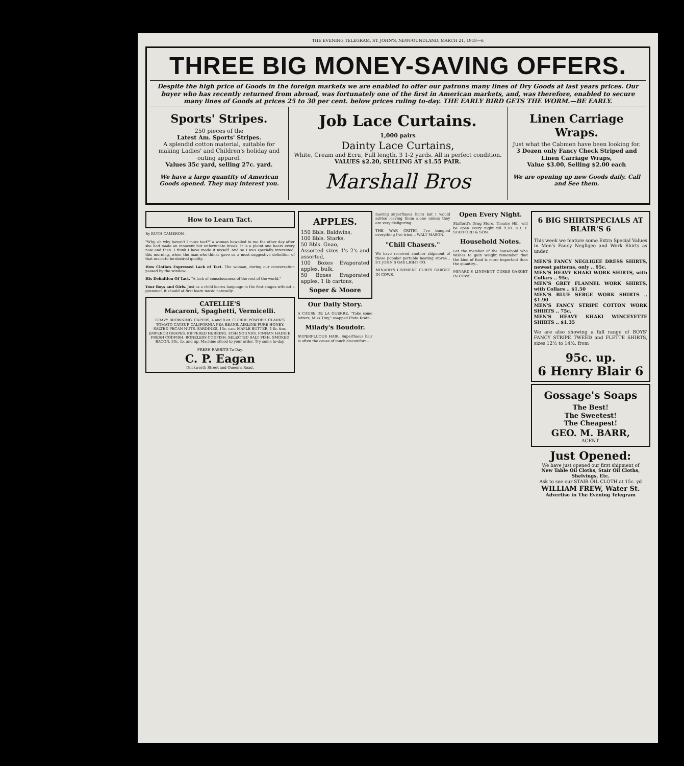THE EVENING TELEGRAM, ST. JOHN'S, NEWFOUNDLAND, MARCH 21, 1918—6
THREE BIG MONEY-SAVING OFFERS.
Despite the high price of Goods in the foreign markets we are enabled to offer our patrons many lines of Dry Goods at last years prices. Our buyer who has recently returned from abroad, was fortunately one of the first in American markets, and, was therefore, enabled to secure many lines of Goods at prices 25 to 30 per cent. below prices ruling to-day. THE EARLY BIRD GETS THE WORM.—BE EARLY.
Sports' Stripes.
250 pieces of the
Latest Am. Sports' Stripes.
A splendid cotton material, suitable for making Ladies' and Children's holiday and outing apparel.
Values 35c yard, selling 27c. yard.
We have a large quantity of American Goods opened. They may interest you.
Job Lace Curtains.
1,000 pairs
Dainty Lace Curtains,
White, Cream and Ecru, Full length, 3 1-2 yards. All in perfect condition.
VALUES $2.20, SELLING AT $1.55 PAIR.
Marshall Bros
Linen Carriage Wraps.
Just what the Cabmen have been looking for.
3 Dozen only Fancy Check Striped and Linen Carriage Wraps,
Value $3.00, Selling $2.00 each
We are opening up new Goods daily. Call and See them.
How to Learn Tact.
By RUTH CAMERON.
"Why, oh why haven't I more tact?" a woman bewailed to me the other day after she had made an innocent but unfortunate break. It is a plaint one hears every now and then. I think I have made it myself. And so I was specially interested, this morning, when the man-who-thinks gave us a most suggestive definition of that much-to-be-desired quality.
How Clothes Expressed Lack of Tact. The woman, during our conversation passed by the window...
His Definition Of Tact. "A lack of consciousness of the rest of the world."
Your Boys and Girls. Just as a child learns language in the first stages without a grammar, it should at first learn music naturally...
CATELLIE'S
Macaroni, Spaghetti, Vermicelli.
GRAVY BROWNING. CAPERS, 4 and 8 oz. CURRIE POWDER. CLARK'S TOMATO CATSUP. CALIFORNIA PEA BEANS. AIRLINE PURE HONEY. SALTED PECAN NUTS. SARDINES, 15c. can. MAPLE BUTTER, 1 lb. tins. EMPEROR GRAPES. KIPPERED HERRING. FISH SOUNDS. FINNAN HADDIE. FRESH CODFISH. BONELESS CODFISH. SELECTED SALT FISH. SMOKED BACON, 30c. lb. and up. Machine sliced to your order. Try some to-day.
FRESH RABBITS To-Day.
C. P. Eagan
Duckworth Street and Queen's Road.
APPLES.
150 Bbls. Baldwins,
100 Bbls. Starks,
50 Bbls. Gnao,
Assorted sizes 1's 2's and assorted,
100 Boxes Evaporated apples, bulk,
50 Boxes Evaporated apples, 1 lb cartons,
Soper & Moore
Our Daily Story.
A CAUSE DE LA GUERRE. "Take some letters, Miss Tiny," snapped Pluto Kratt...
Milady's Boudoir.
SUPERFLUOUS HAIR. Superfluous hair is often the cause of much discomfort...
moving superfluous hairs but I would advise leaving them alone unless they are very disfiguring...
THE WAR CRITIC. I've bungled everything I've tried... WALT MASON.
"Chill Chasers."
We have received another shipment of these popular portable heating stoves... ST. JOHN'S GAS LIGHT CO.
MINARD'S LINIMENT CURES GARGET IN COWS.
Open Every Night.
Stafford's Drug Store, Theatre Hill, will be open every night till 9.30. DR. F. STAFFORD & SON.
Household Notes.
Let the member of the household who wishes to gain weight remember that the kind of food is more important than the quantity...
MINARD'S LINIMENT CURES GARGET IN COWS.
6 BIG SHIRTSPECIALS AT BLAIR'S 6
This week we feature some Extra Special Values in Men's Fancy Negligee and Work Shirts as under.
MEN'S FANCY NEGLIGEE DRESS SHIRTS, newest patterns, only .. 95c.
MEN'S HEAVY KHAKI WORK SHIRTS, with Collars .. 95c.
MEN'S GREY FLANNEL WORK SHIRTS, with Collars .. $1.50
MEN'S BLUE SERGE WORK SHIRTS .. $1.90
MEN'S FANCY STRIPE COTTON WORK SHIRTS .. 75c.
MEN'S HEAVY KHAKI WINCEYETTE SHIRTS .. $1.35
We are also showing a full range of BOYS' FANCY STRIPE TWEED and FLETTE SHIRTS, sizes 12½ to 14½, from
95c. up.
6 Henry Blair 6
Gossage's Soaps
The Best!
The Sweetest!
The Cheapest!
GEO. M. BARR,
AGENT.
Just Opened:
We have just opened our first shipment of
New Table Oil Cloths, Stair Oil Cloths, Shelvings, Etc.
Ask to see our STAIR OIL CLOTH at 15c. yd
WILLIAM FREW, Water St.
Advertise in The Evening Telegram